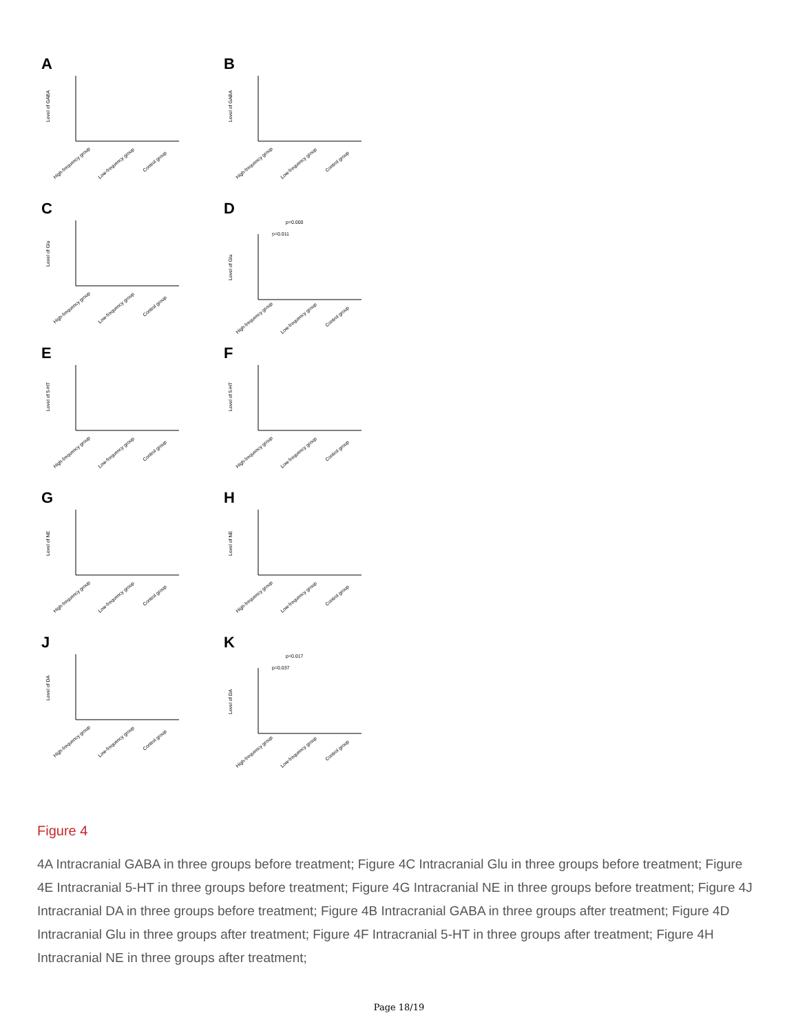A
Level of GABA
High-frequency group
Low-frequency group
Control group
B
Level of GABA
High-frequency group
Low-frequency group
Control group
C
Level of Glu
High-frequency group
Low-frequency group
Control group
D
p=0.000
p=0.011
Level of Glu
High-frequency group
Low-frequency group
Control group
E
Level of 5-HT
High-frequency group
Low-frequency group
Control group
F
Level of 5-HT
High-frequency group
Low-frequency group
Control group
G
Level of NE
High-frequency group
Low-frequency group
Control group
H
Level of NE
High-frequency group
Low-frequency group
Control group
J
Level of DA
High-frequency group
Low-frequency group
Control group
K
p=0.017
p=0.037
Level of DA
High-frequency group
Low-frequency group
Control group
Figure 4
4A Intracranial GABA in three groups before treatment; Figure 4C Intracranial Glu in three groups before treatment; Figure 4E Intracranial 5-HT in three groups before treatment; Figure 4G Intracranial NE in three groups before treatment; Figure 4J Intracranial DA in three groups before treatment; Figure 4B Intracranial GABA in three groups after treatment; Figure 4D Intracranial Glu in three groups after treatment; Figure 4F Intracranial 5-HT in three groups after treatment; Figure 4H Intracranial NE in three groups after treatment;
Page 18/19